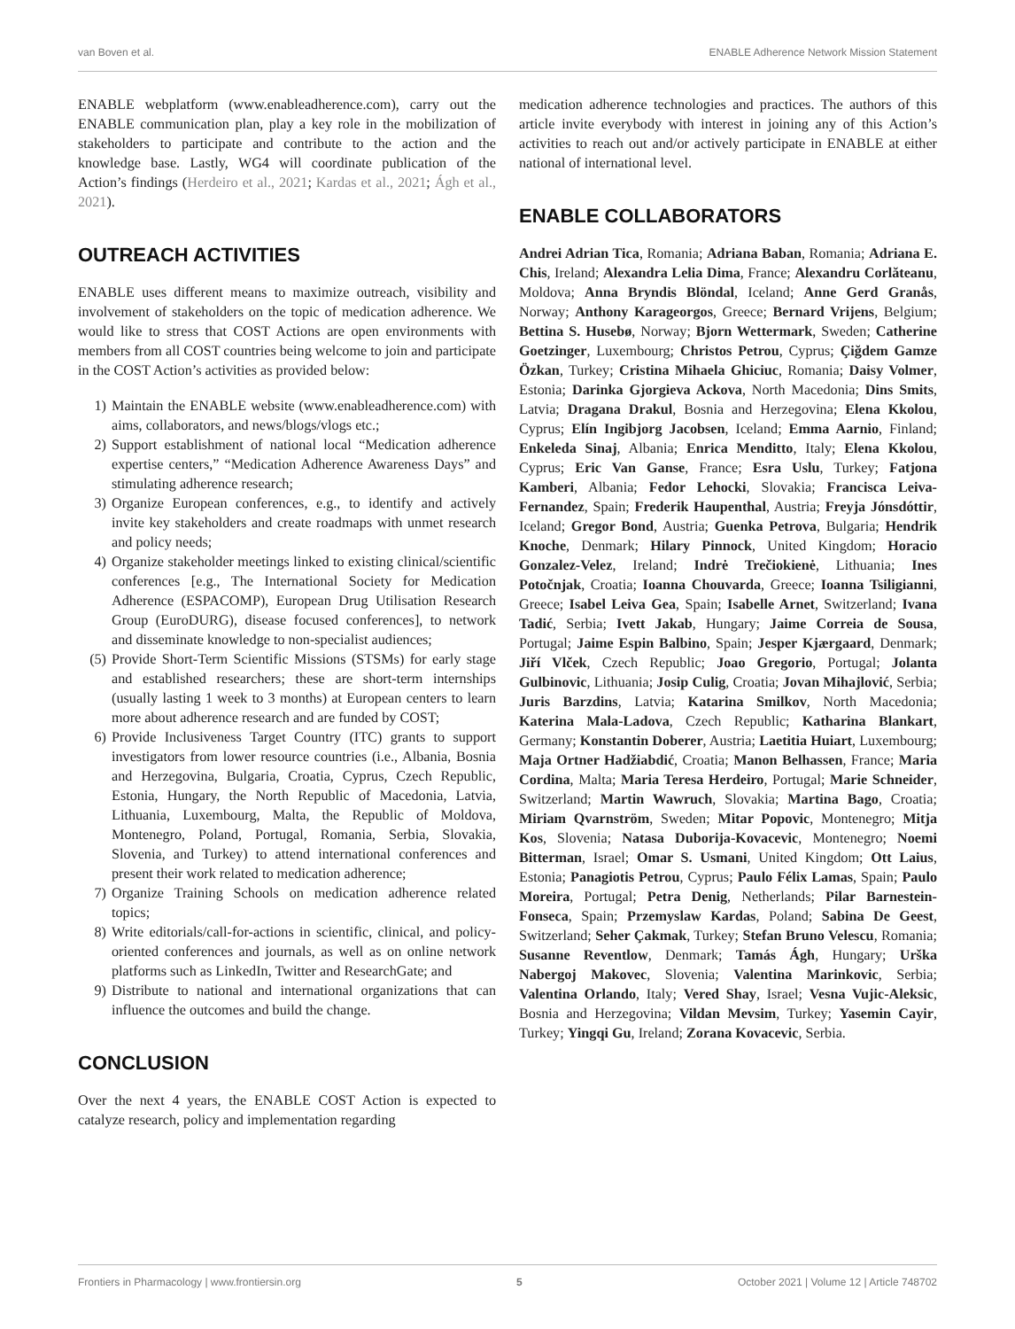van Boven et al. ENABLE Adherence Network Mission Statement
ENABLE webplatform (www.enableadherence.com), carry out the ENABLE communication plan, play a key role in the mobilization of stakeholders to participate and contribute to the action and the knowledge base. Lastly, WG4 will coordinate publication of the Action’s findings (Herdeiro et al., 2021; Kardas et al., 2021; Ágh et al., 2021).
OUTREACH ACTIVITIES
ENABLE uses different means to maximize outreach, visibility and involvement of stakeholders on the topic of medication adherence. We would like to stress that COST Actions are open environments with members from all COST countries being welcome to join and participate in the COST Action’s activities as provided below:
1) Maintain the ENABLE website (www.enableadherence.com) with aims, collaborators, and news/blogs/vlogs etc.;
2) Support establishment of national local “Medication adherence expertise centers,” “Medication Adherence Awareness Days” and stimulating adherence research;
3) Organize European conferences, e.g., to identify and actively invite key stakeholders and create roadmaps with unmet research and policy needs;
4) Organize stakeholder meetings linked to existing clinical/scientific conferences [e.g., The International Society for Medication Adherence (ESPACOMP), European Drug Utilisation Research Group (EuroDURG), disease focused conferences], to network and disseminate knowledge to non-specialist audiences;
(5) Provide Short-Term Scientific Missions (STSMs) for early stage and established researchers; these are short-term internships (usually lasting 1 week to 3 months) at European centers to learn more about adherence research and are funded by COST;
6) Provide Inclusiveness Target Country (ITC) grants to support investigators from lower resource countries (i.e., Albania, Bosnia and Herzegovina, Bulgaria, Croatia, Cyprus, Czech Republic, Estonia, Hungary, the North Republic of Macedonia, Latvia, Lithuania, Luxembourg, Malta, the Republic of Moldova, Montenegro, Poland, Portugal, Romania, Serbia, Slovakia, Slovenia, and Turkey) to attend international conferences and present their work related to medication adherence;
7) Organize Training Schools on medication adherence related topics;
8) Write editorials/call-for-actions in scientific, clinical, and policy-oriented conferences and journals, as well as on online network platforms such as LinkedIn, Twitter and ResearchGate; and
9) Distribute to national and international organizations that can influence the outcomes and build the change.
CONCLUSION
Over the next 4 years, the ENABLE COST Action is expected to catalyze research, policy and implementation regarding
medication adherence technologies and practices. The authors of this article invite everybody with interest in joining any of this Action’s activities to reach out and/or actively participate in ENABLE at either national of international level.
ENABLE COLLABORATORS
Andrei Adrian Tica, Romania; Adriana Baban, Romania; Adriana E. Chis, Ireland; Alexandra Lelia Dima, France; Alexandru Corlăteanu, Moldova; Anna Bryndis Blöndal, Iceland; Anne Gerd Granås, Norway; Anthony Karageorgos, Greece; Bernard Vrijens, Belgium; Bettina S. Husebø, Norway; Bjorn Wettermark, Sweden; Catherine Goetzinger, Luxembourg; Christos Petrou, Cyprus; Çiğdem Gamze Özkan, Turkey; Cristina Mihaela Ghiciuc, Romania; Daisy Volmer, Estonia; Darinka Gjorgieva Ackova, North Macedonia; Dins Smits, Latvia; Dragana Drakul, Bosnia and Herzegovina; Elena Kkolou, Cyprus; Elín Ingibjorg Jacobsen, Iceland; Emma Aarnio, Finland; Enkeleda Sinaj, Albania; Enrica Menditto, Italy; Elena Kkolou, Cyprus; Eric Van Ganse, France; Esra Uslu, Turkey; Fatjona Kamberi, Albania; Fedor Lehocki, Slovakia; Francisca Leiva-Fernandez, Spain; Frederik Haupenthal, Austria; Freyja Jónsdóttir, Iceland; Gregor Bond, Austria; Guenka Petrova, Bulgaria; Hendrik Knoche, Denmark; Hilary Pinnock, United Kingdom; Horacio Gonzalez-Velez, Ireland; Indrė Trečiokienė, Lithuania; Ines Potočnjak, Croatia; Ioanna Chouvarda, Greece; Ioanna Tsiligianni, Greece; Isabel Leiva Gea, Spain; Isabelle Arnet, Switzerland; Ivana Tadić, Serbia; Ivett Jakab, Hungary; Jaime Correia de Sousa, Portugal; Jaime Espin Balbino, Spain; Jesper Kjærgaard, Denmark; Jiří Vlček, Czech Republic; Joao Gregorio, Portugal; Jolanta Gulbinovic, Lithuania; Josip Culig, Croatia; Jovan Mihajlović, Serbia; Juris Barzdins, Latvia; Katarina Smilkov, North Macedonia; Katerina Mala-Ladova, Czech Republic; Katharina Blankart, Germany; Konstantin Doberer, Austria; Laetitia Huiart, Luxembourg; Maja Ortner Hadžiabdić, Croatia; Manon Belhassen, France; Maria Cordina, Malta; Maria Teresa Herdeiro, Portugal; Marie Schneider, Switzerland; Martin Wawruch, Slovakia; Martina Bago, Croatia; Miriam Qvarnström, Sweden; Mitar Popovic, Montenegro; Mitja Kos, Slovenia; Natasa Duborija-Kovacevic, Montenegro; Noemi Bitterman, Israel; Omar S. Usmani, United Kingdom; Ott Laius, Estonia; Panagiotis Petrou, Cyprus; Paulo Félix Lamas, Spain; Paulo Moreira, Portugal; Petra Denig, Netherlands; Pilar Barnestein-Fonseca, Spain; Przemyslaw Kardas, Poland; Sabina De Geest, Switzerland; Seher Çakmak, Turkey; Stefan Bruno Velescu, Romania; Susanne Reventlow, Denmark; Tamás Ágh, Hungary; Urška Nabergoj Makovec, Slovenia; Valentina Marinkovic, Serbia; Valentina Orlando, Italy; Vered Shay, Israel; Vesna Vujic-Aleksic, Bosnia and Herzegovina; Vildan Mevsim, Turkey; Yasemin Cayir, Turkey; Yingqi Gu, Ireland; Zorana Kovacevic, Serbia.
Frontiers in Pharmacology | www.frontiersin.org 5 October 2021 | Volume 12 | Article 748702